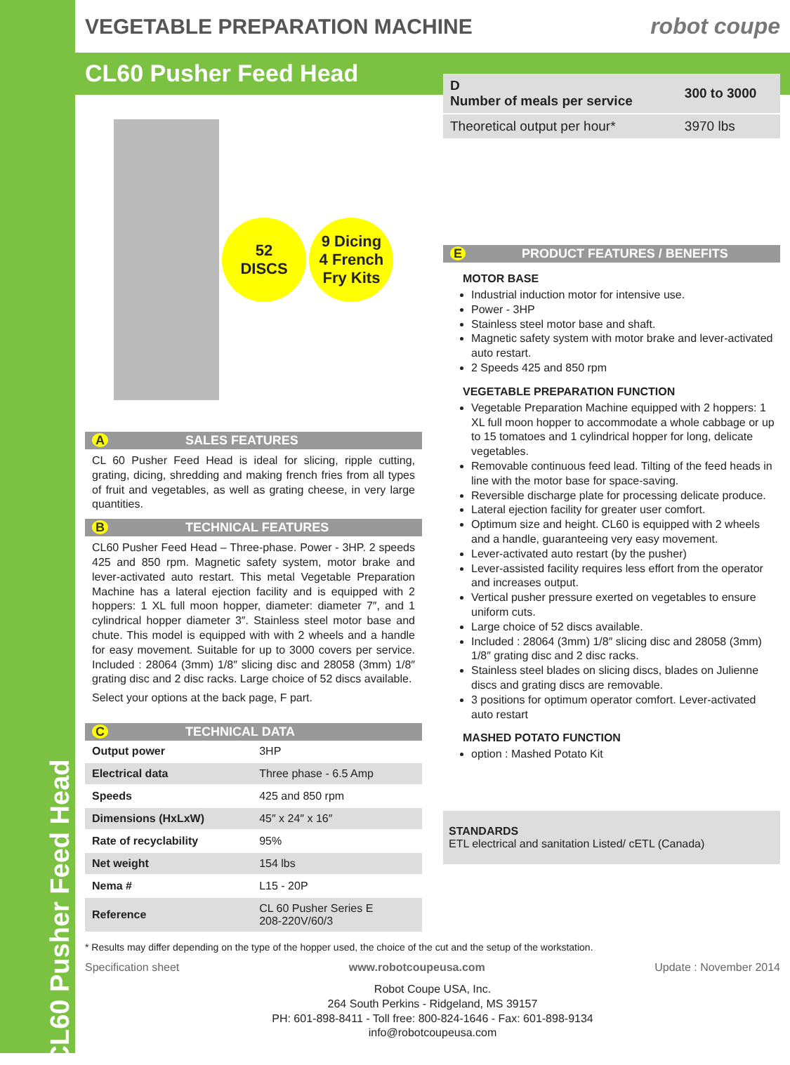CL60 Pusher Feed Head
VEGETABLE PREPARATION MACHINE robot coupe
CL60 Pusher Feed Head
52
DISCS
9 Dicing
4 French
Fry Kits
A SALES FEATURES
CL 60 Pusher Feed Head is ideal for slicing, ripple cutting, grating, dicing, shredding and making french fries from all types of fruit and vegetables, as well as grating cheese, in very large quantities.
B TECHNICAL FEATURES
CL60 Pusher Feed Head – Three-phase. Power - 3HP. 2 speeds 425 and 850 rpm. Magnetic safety system, motor brake and lever-activated auto restart. This metal Vegetable Preparation Machine has a lateral ejection facility and is equipped with 2 hoppers: 1 XL full moon hopper, diameter: diameter 7″, and 1 cylindrical hopper diameter 3″. Stainless steel motor base and chute. This model is equipped with with 2 wheels and a handle for easy movement. Suitable for up to 3000 covers per service. Included : 28064 (3mm) 1/8″ slicing disc and 28058 (3mm) 1/8″ grating disc and 2 disc racks. Large choice of 52 discs available.
Select your options at the back page, F part.
C TECHNICAL DATA
| Output power | 3HP |
| Electrical data | Three phase - 6.5 Amp |
| Speeds | 425 and 850 rpm |
| Dimensions (HxLxW) | 45″ x 24″ x 16″ |
| Rate of recyclability | 95% |
| Net weight | 154 lbs |
| Nema # | L15 - 20P |
| Reference | CL 60 Pusher Series E 208-220V/60/3 |
| D Number of meals per service | 300 to 3000 |
| Theoretical output per hour* | 3970 lbs |
E PRODUCT FEATURES / BENEFITS
MOTOR BASE
Industrial induction motor for intensive use.
Power - 3HP
Stainless steel motor base and shaft.
Magnetic safety system with motor brake and lever-activated auto restart.
2 Speeds 425 and 850 rpm
VEGETABLE PREPARATION FUNCTION
Vegetable Preparation Machine equipped with 2 hoppers: 1 XL full moon hopper to accommodate a whole cabbage or up to 15 tomatoes and 1 cylindrical hopper for long, delicate vegetables.
Removable continuous feed lead. Tilting of the feed heads in line with the motor base for space-saving.
Reversible discharge plate for processing delicate produce.
Lateral ejection facility for greater user comfort.
Optimum size and height. CL60 is equipped with 2 wheels and a handle, guaranteeing very easy movement.
Lever-activated auto restart (by the pusher)
Lever-assisted facility requires less effort from the operator and increases output.
Vertical pusher pressure exerted on vegetables to ensure uniform cuts.
Large choice of 52 discs available.
Included : 28064 (3mm) 1/8″ slicing disc and 28058 (3mm) 1/8″ grating disc and 2 disc racks.
Stainless steel blades on slicing discs, blades on Julienne discs and grating discs are removable.
3 positions for optimum operator comfort. Lever-activated auto restart
MASHED POTATO FUNCTION
option : Mashed Potato Kit
STANDARDS
ETL electrical and sanitation Listed/ cETL (Canada)
* Results may differ depending on the type of the hopper used, the choice of the cut and the setup of the workstation.
Specification sheet www.robotcoupeusa.com Update : November 2014
Robot Coupe USA, Inc.
264 South Perkins - Ridgeland, MS 39157
PH: 601-898-8411 - Toll free: 800-824-1646 - Fax: 601-898-9134
info@robotcoupeusa.com